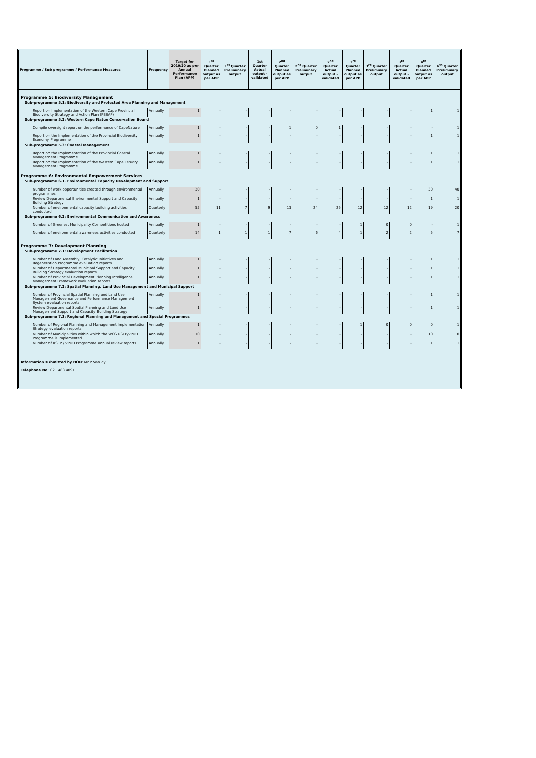| Programme / Sub programme / Performance Measures | Frequency | Target for 2019/20 as per Annual Performance Plan (APP) | 1<sup>st</sup> Quarter Planned output as per APP | 1<sup>st</sup> Quarter Preliminary output | 1st Quarter Actual output - validated | 2<sup>nd</sup> Quarter Planned output as per APP | 2<sup>nd</sup> Quarter Preliminary output | 2<sup>nd</sup> Quarter Actual output - validated | 3<sup>rd</sup> Quarter Planned output as per APP | 3<sup>rd</sup> Quarter Preliminary output | 3<sup>rd</sup> Quarter Actual output - validated | 4<sup>th</sup> Quarter Planned output as per APP | 4<sup>th</sup> Quarter Preliminary output |
| --- | --- | --- | --- | --- | --- | --- | --- | --- | --- | --- | --- | --- | --- |
| Programme 5: Biodiversity Management | | | | | | | | | | | | | |
| Sub-programme 5.1: Biodiversity and Protected Area Planning and Management | | | | | | | | | | | | | |
| Report on Implementation of the Western Cape Provincial Biodiversity Strategy and Action Plan (PBSAP) | Annually | 1 | - | - | - | - | - | - | - | - | - | 1 | 1 |
| Sub-programme 5.2: Western Cape Natue Conservation Board | | | | | | | | | | | | | |
| Compile oversight report on the performance of CapeNature | Annually | 1 | - | - | - | 1 | 0 | 1 | - | - | - | - | 1 |
| Report on the Implementation of the Provincial Biodiversity Economy Programme | Annually | 1 | - | - | - | - | - | - | - | - | - | 1 | 1 |
| Sub-programme 5.3: Coastal Management | | | | | | | | | | | | | |
| Report on the Implementation of the Provincial Coastal Management Programme | Annually | 1 | - | - | - | - | - | - | - | - | - | 1 | 1 |
| Report on the Implementation of the Western Cape Estuary Management Programme | Annually | 1 | - | - | - | - | - | - | - | - | - | 1 | 1 |
| Programme 6: Environmental Empowerment Services | | | | | | | | | | | | | |
| Sub-programme 6.1. Environmental Capacity Development and Support | | | | | | | | | | | | | |
| Number of work opportunities created through environmental programmes | Annually | 30 | - | - | - | - | - | - | - | - | - | 30 | 40 |
| Review Departmental Environmental Support and Capacity Building Strategy | Annually | 1 | - | - | - | - | - | - | - | - | - | 1 | 1 |
| Number of environmental capacity building activities conducted | Quarterly | 55 | 11 | 7 | 9 | 13 | 24 | 25 | 12 | 12 | 12 | 19 | 20 |
| Sub-programme 6.2: Environmental Communication and Awareness | | | | | | | | | | | | | |
| Number of Greenest Municipality Competitions hosted | Annually | 1 | - | - | - | - | - | - | 1 | 0 | 0 | - | 1 |
| Number of environmental awareness activities conducted | Quarterly | 14 | 1 | 1 | 1 | 7 | 6 | 4 | 1 | 2 | 2 | 5 | 7 |
| Programme 7: Development Planning | | | | | | | | | | | | | |
| Sub-programme 7.1: Development Facilitation | | | | | | | | | | | | | |
| Number of Land Assembly, Catalytic Initiatives and Regeneration Programme evaluation reports | Annually | 1 | - | - | - | - | - | - | - | - | - | 1 | 1 |
| Number of Departmental Municipal Support and Capacity Building Strategy evaluation reports | Annually | 1 | - | - | - | - | - | - | - | - | - | 1 | 1 |
| Number of Provincial Development Planning Intelligence Management Framework evaluation reports | Annually | 1 | - | - | - | - | - | - | - | - | - | 1 | 1 |
| Sub-programme 7.2: Spatial Planning, Land Use Management and Municipal Support | | | | | | | | | | | | | |
| Number of Provincial Spatial Planning and Land Use Management Governance and Performance Management System evaluation reports | Annually | 1 | - | - | - | - | - | - | - | - | - | 1 | 1 |
| Review Departmental Spatial Planning and Land Use Management Support and Capacity Building Strategy | Annually | 1 | - | - | - | - | - | - | - | - | - | 1 | 1 |
| Sub-programme 7.3: Regional Planning and Management and Special Programmes | | | | | | | | | | | | | |
| Number of Regional Planning and Management Implementation Strategy evaluation reports | Annually | 1 | - | - | - | - | - | - | 1 | 0 | 0 | 0 | 1 |
| Number of Municipalities within which the WCG RSEP/VPUU Programme is implemented | Annually | 10 | - | - | - | - | - | - | - | - | - | 10 | 10 |
| Number of RSEP / VPUU Programme annual review reports | Annually | 1 | - | - | - | - | - | - | - | - | - | 1 | 1 |
Information submitted by HOD: Mr P Van Zyl
Telephone No: 021 483 4091